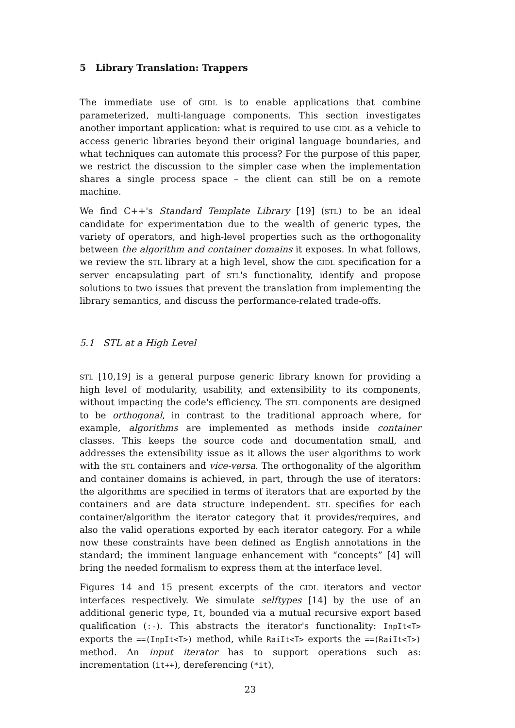5 Library Translation: Trappers
The immediate use of GIDL is to enable applications that combine parameterized, multi-language components. This section investigates another important application: what is required to use GIDL as a vehicle to access generic libraries beyond their original language boundaries, and what techniques can automate this process? For the purpose of this paper, we restrict the discussion to the simpler case when the implementation shares a single process space – the client can still be on a remote machine.
We find C++'s Standard Template Library [19] (STL) to be an ideal candidate for experimentation due to the wealth of generic types, the variety of operators, and high-level properties such as the orthogonality between the algorithm and container domains it exposes. In what follows, we review the STL library at a high level, show the GIDL specification for a server encapsulating part of STL's functionality, identify and propose solutions to two issues that prevent the translation from implementing the library semantics, and discuss the performance-related trade-offs.
5.1 STL at a High Level
STL [10,19] is a general purpose generic library known for providing a high level of modularity, usability, and extensibility to its components, without impacting the code's efficiency. The STL components are designed to be orthogonal, in contrast to the traditional approach where, for example, algorithms are implemented as methods inside container classes. This keeps the source code and documentation small, and addresses the extensibility issue as it allows the user algorithms to work with the STL containers and vice-versa. The orthogonality of the algorithm and container domains is achieved, in part, through the use of iterators: the algorithms are specified in terms of iterators that are exported by the containers and are data structure independent. STL specifies for each container/algorithm the iterator category that it provides/requires, and also the valid operations exported by each iterator category. For a while now these constraints have been defined as English annotations in the standard; the imminent language enhancement with “concepts” [4] will bring the needed formalism to express them at the interface level.
Figures 14 and 15 present excerpts of the GIDL iterators and vector interfaces respectively. We simulate selftypes [14] by the use of an additional generic type, It, bounded via a mutual recursive export based qualification (:-). This abstracts the iterator's functionality: InpIt<T> exports the ==(InpIt<T>) method, while RaiIt<T> exports the ==(RaiIt<T>) method. An input iterator has to support operations such as: incrementation (it++), dereferencing (*it),
23